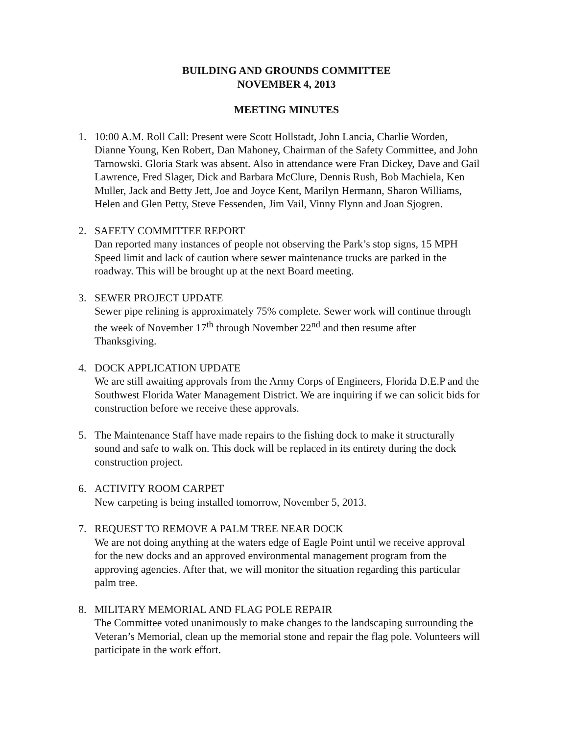BUILDING AND GROUNDS COMMITTEE
NOVEMBER 4, 2013
MEETING MINUTES
1. 10:00 A.M. Roll Call: Present were Scott Hollstadt, John Lancia, Charlie Worden, Dianne Young, Ken Robert, Dan Mahoney, Chairman of the Safety Committee, and John Tarnowski. Gloria Stark was absent. Also in attendance were Fran Dickey, Dave and Gail Lawrence, Fred Slager, Dick and Barbara McClure, Dennis Rush, Bob Machiela, Ken Muller, Jack and Betty Jett, Joe and Joyce Kent, Marilyn Hermann, Sharon Williams, Helen and Glen Petty, Steve Fessenden, Jim Vail, Vinny Flynn and Joan Sjogren.
2. SAFETY COMMITTEE REPORT
Dan reported many instances of people not observing the Park’s stop signs, 15 MPH Speed limit and lack of caution where sewer maintenance trucks are parked in the roadway. This will be brought up at the next Board meeting.
3. SEWER PROJECT UPDATE
Sewer pipe relining is approximately 75% complete. Sewer work will continue through the week of November 17<sup>th</sup> through November 22<sup>nd</sup> and then resume after Thanksgiving.
4. DOCK APPLICATION UPDATE
We are still awaiting approvals from the Army Corps of Engineers, Florida D.E.P and the Southwest Florida Water Management District. We are inquiring if we can solicit bids for construction before we receive these approvals.
5. The Maintenance Staff have made repairs to the fishing dock to make it structurally sound and safe to walk on. This dock will be replaced in its entirety during the dock construction project.
6. ACTIVITY ROOM CARPET
New carpeting is being installed tomorrow, November 5, 2013.
7. REQUEST TO REMOVE A PALM TREE NEAR DOCK
We are not doing anything at the waters edge of Eagle Point until we receive approval for the new docks and an approved environmental management program from the approving agencies. After that, we will monitor the situation regarding this particular palm tree.
8. MILITARY MEMORIAL AND FLAG POLE REPAIR
The Committee voted unanimously to make changes to the landscaping surrounding the Veteran’s Memorial, clean up the memorial stone and repair the flag pole. Volunteers will participate in the work effort.